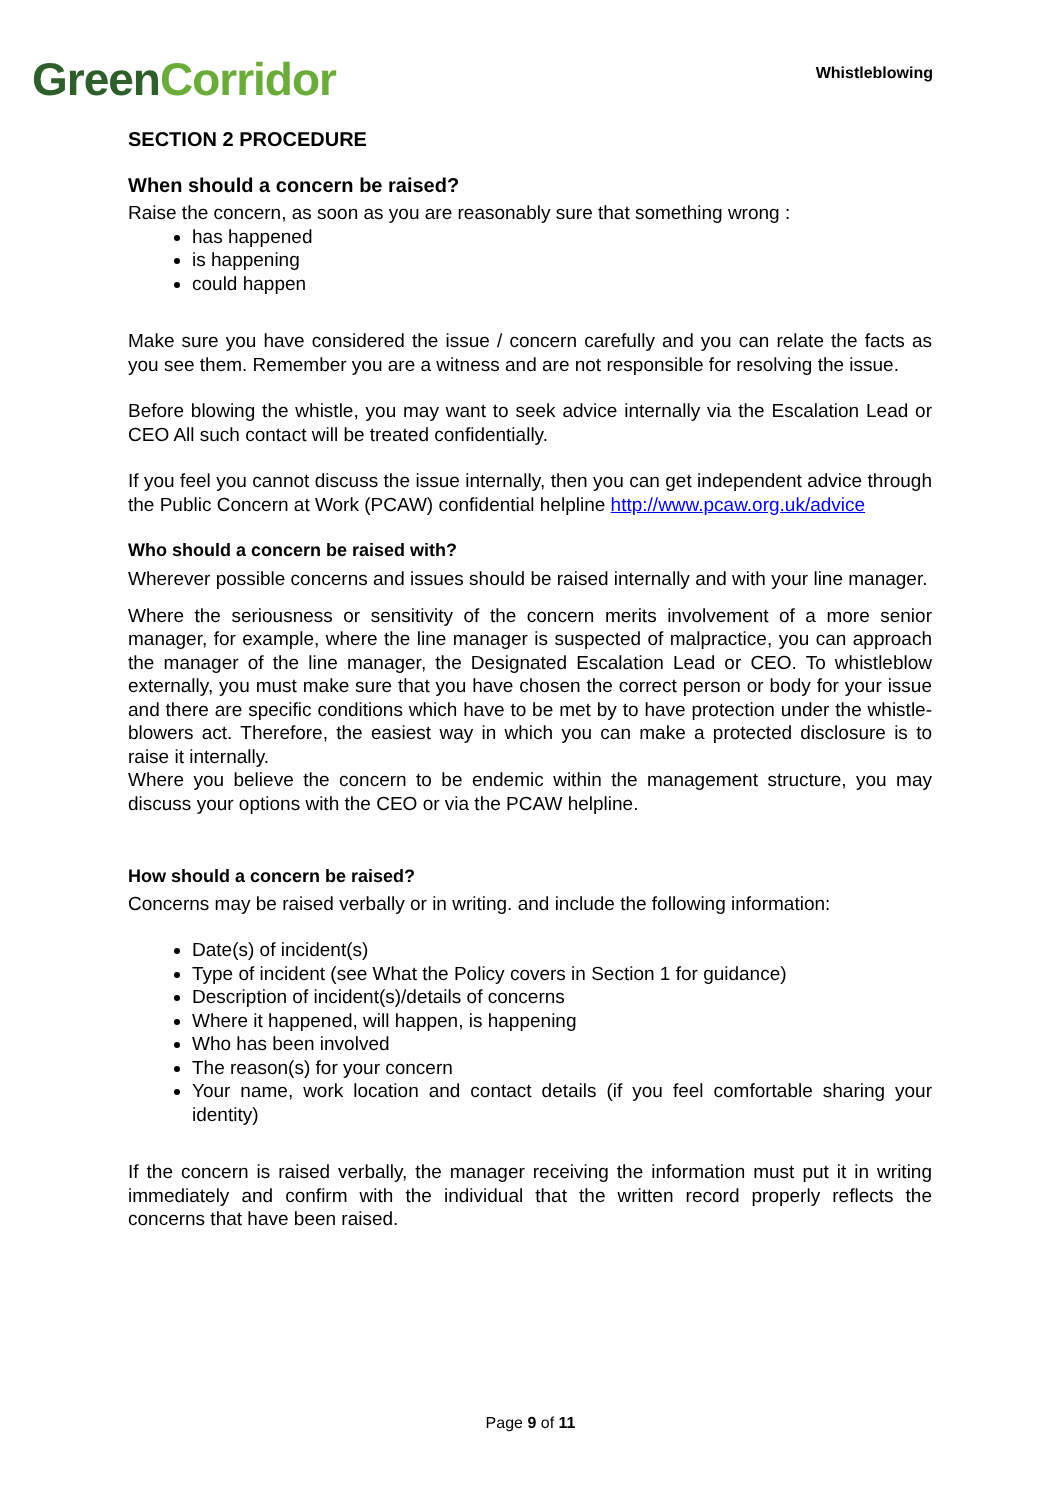Green Corridor Whistleblowing
SECTION 2 PROCEDURE
When should a concern be raised?
Raise the concern, as soon as you are reasonably sure that something wrong :
has happened
is happening
could happen
Make sure you have considered the issue / concern carefully and you can relate the facts as you see them. Remember you are a witness and are not responsible for resolving the issue.
Before blowing the whistle, you may want to seek advice internally via the Escalation Lead or CEO All such contact will be treated confidentially.
If you feel you cannot discuss the issue internally, then you can get independent advice through the Public Concern at Work (PCAW) confidential helpline http://www.pcaw.org.uk/advice
Who should a concern be raised with?
Wherever possible concerns and issues should be raised internally and with your line manager.
Where the seriousness or sensitivity of the concern merits involvement of a more senior manager, for example, where the line manager is suspected of malpractice, you can approach the manager of the line manager, the Designated Escalation Lead or CEO. To whistleblow externally, you must make sure that you have chosen the correct person or body for your issue and there are specific conditions which have to be met by to have protection under the whistle-blowers act. Therefore, the easiest way in which you can make a protected disclosure is to raise it internally.
Where you believe the concern to be endemic within the management structure, you may discuss your options with the CEO or via the PCAW helpline.
How should a concern be raised?
Concerns may be raised verbally or in writing. and include the following information:
Date(s) of incident(s)
Type of incident (see What the Policy covers in Section 1 for guidance)
Description of incident(s)/details of concerns
Where it happened, will happen, is happening
Who has been involved
The reason(s) for your concern
Your name, work location and contact details (if you feel comfortable sharing your identity)
If the concern is raised verbally, the manager receiving the information must put it in writing immediately and confirm with the individual that the written record properly reflects the concerns that have been raised.
Page 9 of 11